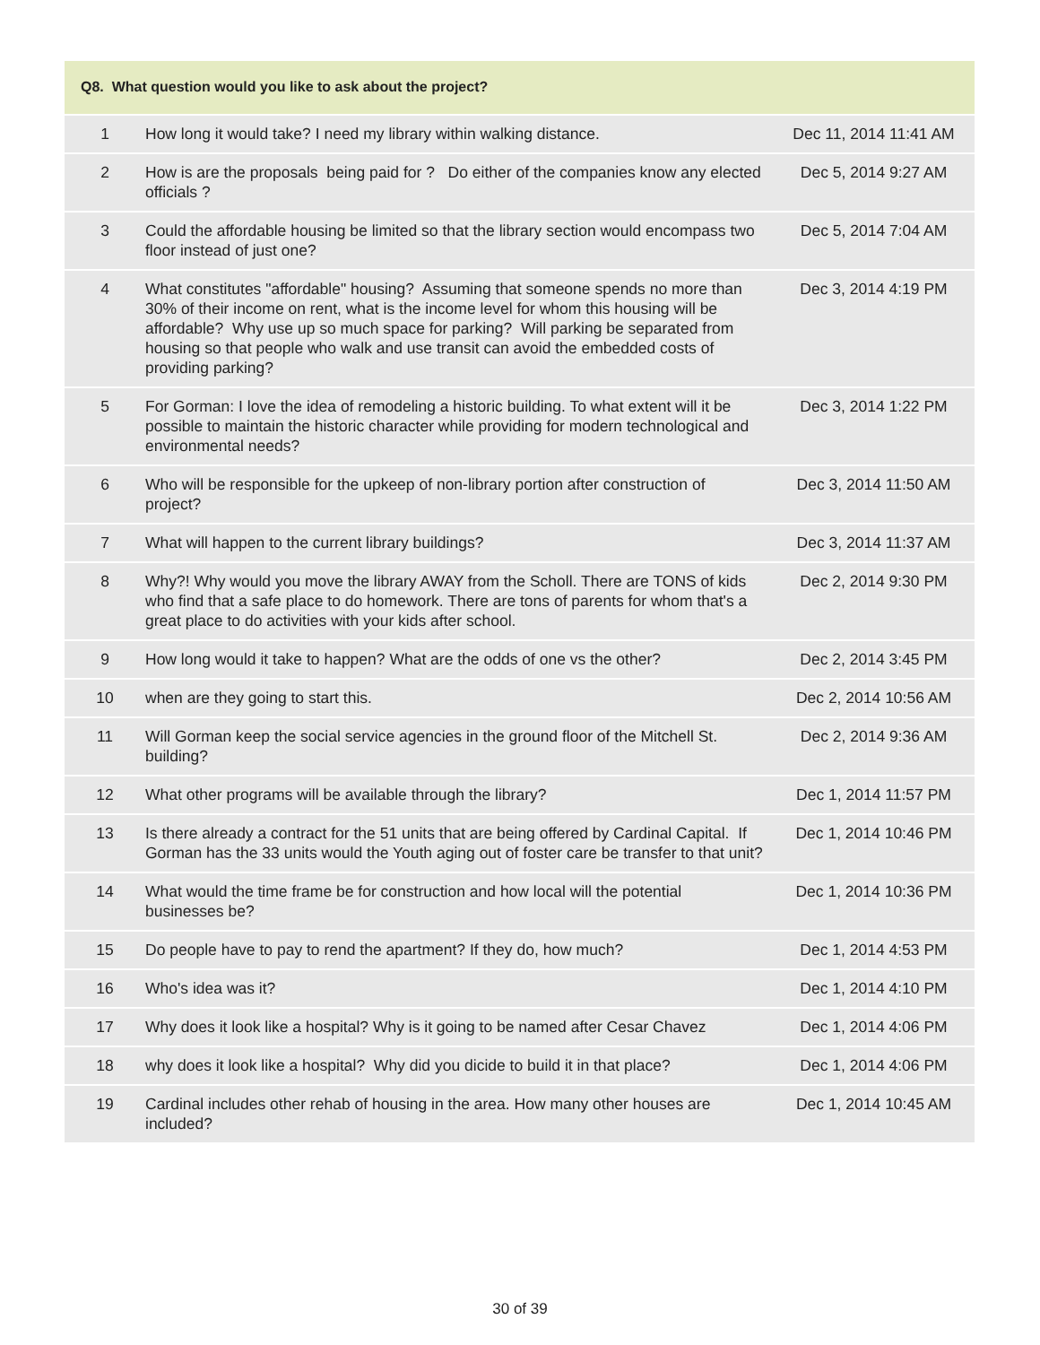Q8. What question would you like to ask about the project?
| 1 | How long it would take? I need my library within walking distance. | Dec 11, 2014 11:41 AM |
| 2 | How is are the proposals being paid for ? Do either of the companies know any elected officials ? | Dec 5, 2014 9:27 AM |
| 3 | Could the affordable housing be limited so that the library section would encompass two floor instead of just one? | Dec 5, 2014 7:04 AM |
| 4 | What constitutes "affordable" housing? Assuming that someone spends no more than 30% of their income on rent, what is the income level for whom this housing will be affordable? Why use up so much space for parking? Will parking be separated from housing so that people who walk and use transit can avoid the embedded costs of providing parking? | Dec 3, 2014 4:19 PM |
| 5 | For Gorman: I love the idea of remodeling a historic building. To what extent will it be possible to maintain the historic character while providing for modern technological and environmental needs? | Dec 3, 2014 1:22 PM |
| 6 | Who will be responsible for the upkeep of non-library portion after construction of project? | Dec 3, 2014 11:50 AM |
| 7 | What will happen to the current library buildings? | Dec 3, 2014 11:37 AM |
| 8 | Why?! Why would you move the library AWAY from the Scholl. There are TONS of kids who find that a safe place to do homework. There are tons of parents for whom that's a great place to do activities with your kids after school. | Dec 2, 2014 9:30 PM |
| 9 | How long would it take to happen? What are the odds of one vs the other? | Dec 2, 2014 3:45 PM |
| 10 | when are they going to start this. | Dec 2, 2014 10:56 AM |
| 11 | Will Gorman keep the social service agencies in the ground floor of the Mitchell St. building? | Dec 2, 2014 9:36 AM |
| 12 | What other programs will be available through the library? | Dec 1, 2014 11:57 PM |
| 13 | Is there already a contract for the 51 units that are being offered by Cardinal Capital. If Gorman has the 33 units would the Youth aging out of foster care be transfer to that unit? | Dec 1, 2014 10:46 PM |
| 14 | What would the time frame be for construction and how local will the potential businesses be? | Dec 1, 2014 10:36 PM |
| 15 | Do people have to pay to rend the apartment? If they do, how much? | Dec 1, 2014 4:53 PM |
| 16 | Who's idea was it? | Dec 1, 2014 4:10 PM |
| 17 | Why does it look like a hospital? Why is it going to be named after Cesar Chavez | Dec 1, 2014 4:06 PM |
| 18 | why does it look like a hospital? Why did you dicide to build it in that place? | Dec 1, 2014 4:06 PM |
| 19 | Cardinal includes other rehab of housing in the area. How many other houses are included? | Dec 1, 2014 10:45 AM |
30 of 39